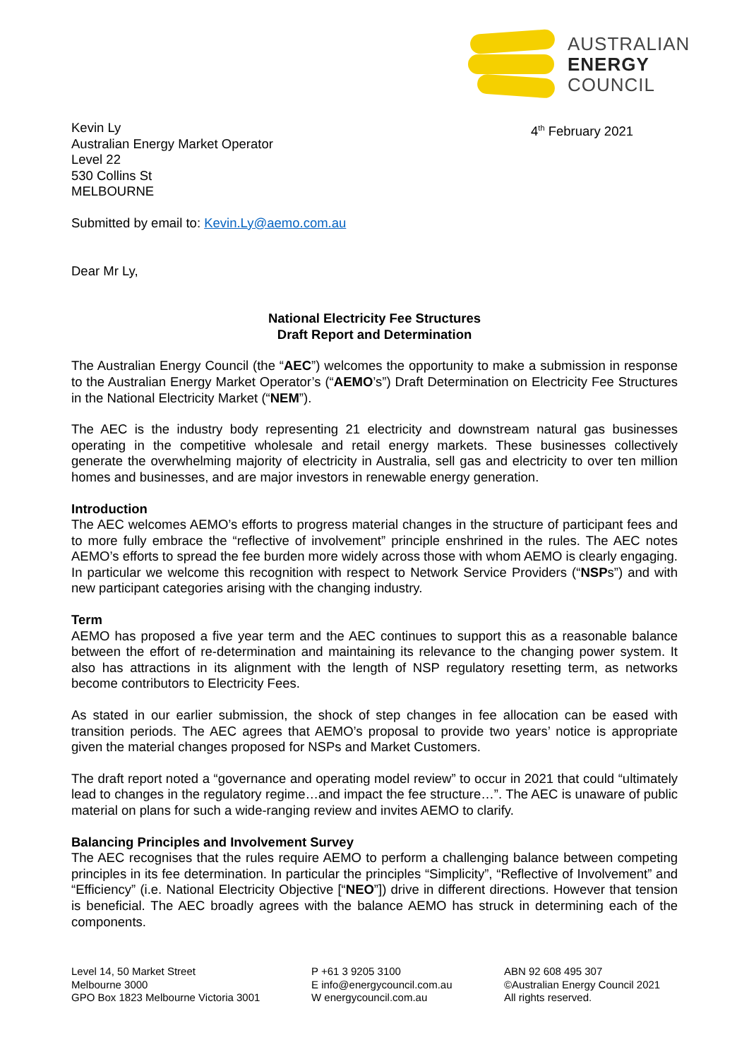AUSTRALIAN
ENERGY
COUNCIL
Kevin Ly
Australian Energy Market Operator
Level 22
530 Collins St
MELBOURNE
4<sup>th</sup> February 2021
Submitted by email to: Kevin.Ly@aemo.com.au
Dear Mr Ly,
National Electricity Fee Structures
Draft Report and Determination
The Australian Energy Council (the “AEC”) welcomes the opportunity to make a submission in response to the Australian Energy Market Operator’s (“AEMO’s”) Draft Determination on Electricity Fee Structures in the National Electricity Market (“NEM”).
The AEC is the industry body representing 21 electricity and downstream natural gas businesses operating in the competitive wholesale and retail energy markets. These businesses collectively generate the overwhelming majority of electricity in Australia, sell gas and electricity to over ten million homes and businesses, and are major investors in renewable energy generation.
Introduction
The AEC welcomes AEMO’s efforts to progress material changes in the structure of participant fees and to more fully embrace the “reflective of involvement” principle enshrined in the rules. The AEC notes AEMO’s efforts to spread the fee burden more widely across those with whom AEMO is clearly engaging. In particular we welcome this recognition with respect to Network Service Providers (“NSPs”) and with new participant categories arising with the changing industry.
Term
AEMO has proposed a five year term and the AEC continues to support this as a reasonable balance between the effort of re-determination and maintaining its relevance to the changing power system. It also has attractions in its alignment with the length of NSP regulatory resetting term, as networks become contributors to Electricity Fees.
As stated in our earlier submission, the shock of step changes in fee allocation can be eased with transition periods. The AEC agrees that AEMO’s proposal to provide two years’ notice is appropriate given the material changes proposed for NSPs and Market Customers.
The draft report noted a “governance and operating model review” to occur in 2021 that could “ultimately lead to changes in the regulatory regime…and impact the fee structure…”. The AEC is unaware of public material on plans for such a wide-ranging review and invites AEMO to clarify.
Balancing Principles and Involvement Survey
The AEC recognises that the rules require AEMO to perform a challenging balance between competing principles in its fee determination. In particular the principles “Simplicity”, “Reflective of Involvement” and “Efficiency” (i.e. National Electricity Objective [“NEO”]) drive in different directions. However that tension is beneficial. The AEC broadly agrees with the balance AEMO has struck in determining each of the components.
Level 14, 50 Market Street
Melbourne 3000
GPO Box 1823 Melbourne Victoria 3001
P +61 3 9205 3100
E info@energycouncil.com.au
W energycouncil.com.au
ABN 92 608 495 307
©Australian Energy Council 2021
All rights reserved.